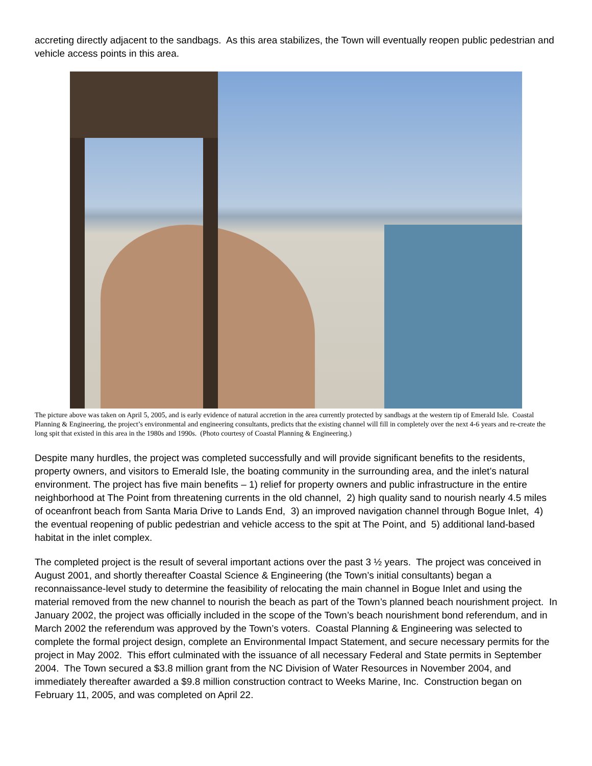accreting directly adjacent to the sandbags. As this area stabilizes, the Town will eventually reopen public pedestrian and vehicle access points in this area.
The picture above was taken on April 5, 2005, and is early evidence of natural accretion in the area currently protected by sandbags at the western tip of Emerald Isle. Coastal Planning & Engineering, the project’s environmental and engineering consultants, predicts that the existing channel will fill in completely over the next 4-6 years and re-create the long spit that existed in this area in the 1980s and 1990s. (Photo courtesy of Coastal Planning & Engineering.)
Despite many hurdles, the project was completed successfully and will provide significant benefits to the residents, property owners, and visitors to Emerald Isle, the boating community in the surrounding area, and the inlet’s natural environment. The project has five main benefits – 1) relief for property owners and public infrastructure in the entire neighborhood at The Point from threatening currents in the old channel, 2) high quality sand to nourish nearly 4.5 miles of oceanfront beach from Santa Maria Drive to Lands End, 3) an improved navigation channel through Bogue Inlet, 4) the eventual reopening of public pedestrian and vehicle access to the spit at The Point, and 5) additional land-based habitat in the inlet complex.
The completed project is the result of several important actions over the past 3 ½ years. The project was conceived in August 2001, and shortly thereafter Coastal Science & Engineering (the Town’s initial consultants) began a reconnaissance-level study to determine the feasibility of relocating the main channel in Bogue Inlet and using the material removed from the new channel to nourish the beach as part of the Town’s planned beach nourishment project. In January 2002, the project was officially included in the scope of the Town’s beach nourishment bond referendum, and in March 2002 the referendum was approved by the Town’s voters. Coastal Planning & Engineering was selected to complete the formal project design, complete an Environmental Impact Statement, and secure necessary permits for the project in May 2002. This effort culminated with the issuance of all necessary Federal and State permits in September 2004. The Town secured a $3.8 million grant from the NC Division of Water Resources in November 2004, and immediately thereafter awarded a $9.8 million construction contract to Weeks Marine, Inc. Construction began on February 11, 2005, and was completed on April 22.